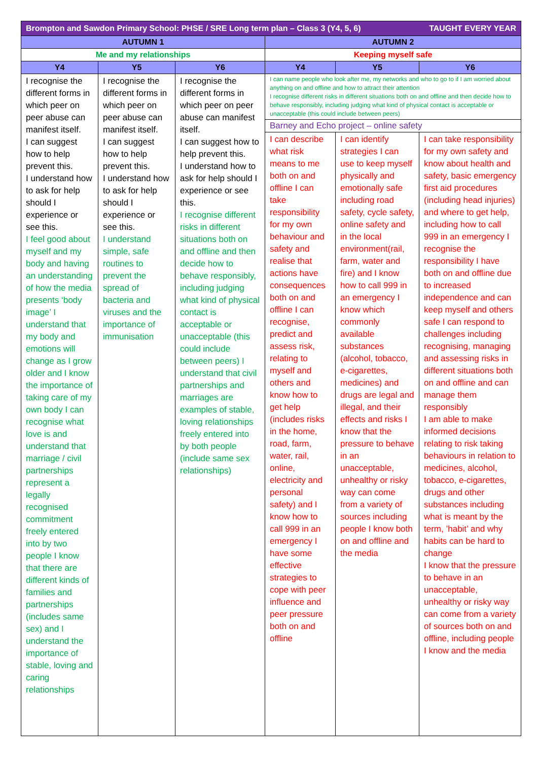| Brompton and Sawdon Primary School: PHSE / SRE Long term plan – Class 3 (Y4, 5, 6) TAUGHT EVERY YEAR | | | | | |
| AUTUMN 1 | | | AUTUMN 2 | | |
| Me and my relationships | | | Keeping myself safe | | |
| Y4 | Y5 | Y6 | Y4 | Y5 | Y6 |
| I recognise the different forms in which peer on peer abuse can manifest itself. I can suggest how to help prevent this. I understand how to ask for help should I experience or see this. I feel good about myself and my body and having an understanding of how the media presents ‘body image’ I understand that my body and emotions will change as I grow older and I know the importance of taking care of my own body I can recognise what love is and understand that marriage / civil partnerships represent a legally recognised commitment freely entered into by two people I know that there are different kinds of families and partnerships (includes same sex) and I understand the importance of stable, loving and caring relationships | I recognise the different forms in which peer on peer abuse can manifest itself. I can suggest how to help prevent this. I understand how to ask for help should I experience or see this. I understand simple, safe routines to prevent the spread of bacteria and viruses and the importance of immunisation | I recognise the different forms in which peer on peer abuse can manifest itself. I can suggest how to help prevent this. I understand how to ask for help should I experience or see this. I recognise different risks in different situations both on and offline and then decide how to behave responsibly, including judging what kind of physical contact is acceptable or unacceptable (this could include between peers) I understand that civil partnerships and marriages are examples of stable, loving relationships freely entered into by both people (include same sex relationships) | I can name people who look after me, my networks and who to go to if I am worried about anything on and offline and how to attract their attention I recognise different risks in different situations both on and offline and then decide how to behave responsibly, including judging what kind of physical contact is acceptable or unacceptable (this could include between peers) | | |
| | | | Barney and Echo project – online safety | | |
| | | | I can describe what risk means to me both on and offline I can take responsibility for my own behaviour and safety and realise that actions have consequences both on and offline I can recognise, predict and assess risk, relating to myself and others and know how to get help (includes risks in the home, road, farm, water, rail, online, electricity and personal safety) and I know how to call 999 in an emergency I have some effective strategies to cope with peer influence and peer pressure both on and offline | I can identify strategies I can use to keep myself physically and emotionally safe including road safety, cycle safety, online safety and in the local environment(rail, farm, water and fire) and I know how to call 999 in an emergency I know which commonly available substances (alcohol, tobacco, e-cigarettes, medicines) and drugs are legal and illegal, and their effects and risks I know that the pressure to behave in an unacceptable, unhealthy or risky way can come from a variety of sources including people I know both on and offline and the media | I can take responsibility for my own safety and know about health and safety, basic emergency first aid procedures (including head injuries) and where to get help, including how to call 999 in an emergency I recognise the responsibility I have both on and offline due to increased independence and can keep myself and others safe I can respond to challenges including recognising, managing and assessing risks in different situations both on and offline and can manage them responsibly I am able to make informed decisions relating to risk taking behaviours in relation to medicines, alcohol, tobacco, e-cigarettes, drugs and other substances including what is meant by the term, ’habit’ and why habits can be hard to change I know that the pressure to behave in an unacceptable, unhealthy or risky way can come from a variety of sources both on and offline, including people I know and the media |